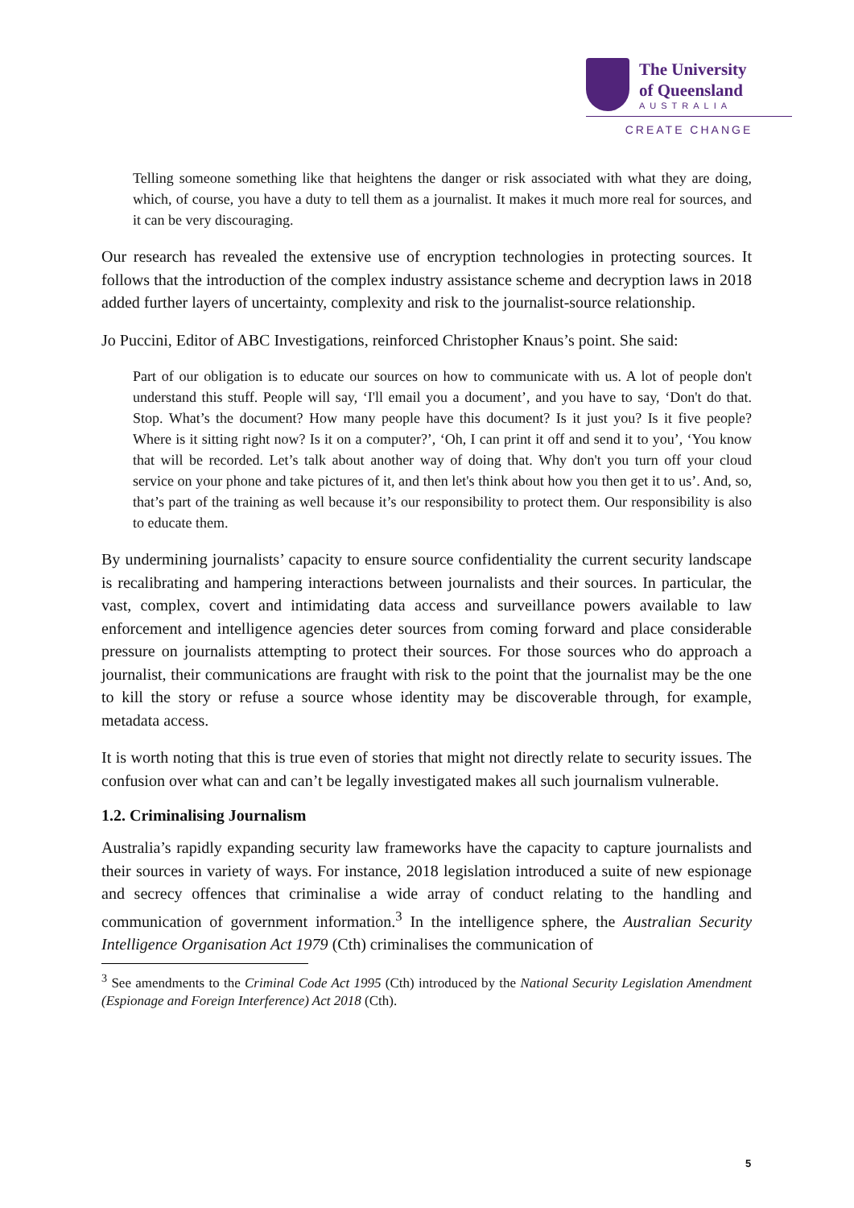The University
of Queensland
AUSTRALIA
CREATE CHANGE
Telling someone something like that heightens the danger or risk associated with what they are doing, which, of course, you have a duty to tell them as a journalist. It makes it much more real for sources, and it can be very discouraging.
Our research has revealed the extensive use of encryption technologies in protecting sources. It follows that the introduction of the complex industry assistance scheme and decryption laws in 2018 added further layers of uncertainty, complexity and risk to the journalist-source relationship.
Jo Puccini, Editor of ABC Investigations, reinforced Christopher Knaus’s point. She said:
Part of our obligation is to educate our sources on how to communicate with us. A lot of people don't understand this stuff. People will say, ‘I'll email you a document’, and you have to say, ‘Don't do that. Stop. What’s the document? How many people have this document? Is it just you? Is it five people? Where is it sitting right now? Is it on a computer?’, ‘Oh, I can print it off and send it to you’, ‘You know that will be recorded. Let’s talk about another way of doing that. Why don't you turn off your cloud service on your phone and take pictures of it, and then let's think about how you then get it to us’. And, so, that’s part of the training as well because it’s our responsibility to protect them. Our responsibility is also to educate them.
By undermining journalists’ capacity to ensure source confidentiality the current security landscape is recalibrating and hampering interactions between journalists and their sources. In particular, the vast, complex, covert and intimidating data access and surveillance powers available to law enforcement and intelligence agencies deter sources from coming forward and place considerable pressure on journalists attempting to protect their sources. For those sources who do approach a journalist, their communications are fraught with risk to the point that the journalist may be the one to kill the story or refuse a source whose identity may be discoverable through, for example, metadata access.
It is worth noting that this is true even of stories that might not directly relate to security issues. The confusion over what can and can’t be legally investigated makes all such journalism vulnerable.
1.2. Criminalising Journalism
Australia’s rapidly expanding security law frameworks have the capacity to capture journalists and their sources in variety of ways. For instance, 2018 legislation introduced a suite of new espionage and secrecy offences that criminalise a wide array of conduct relating to the handling and communication of government information.<sup>3</sup> In the intelligence sphere, the Australian Security Intelligence Organisation Act 1979 (Cth) criminalises the communication of
<sup>3</sup> See amendments to the Criminal Code Act 1995 (Cth) introduced by the National Security Legislation Amendment (Espionage and Foreign Interference) Act 2018 (Cth).
5